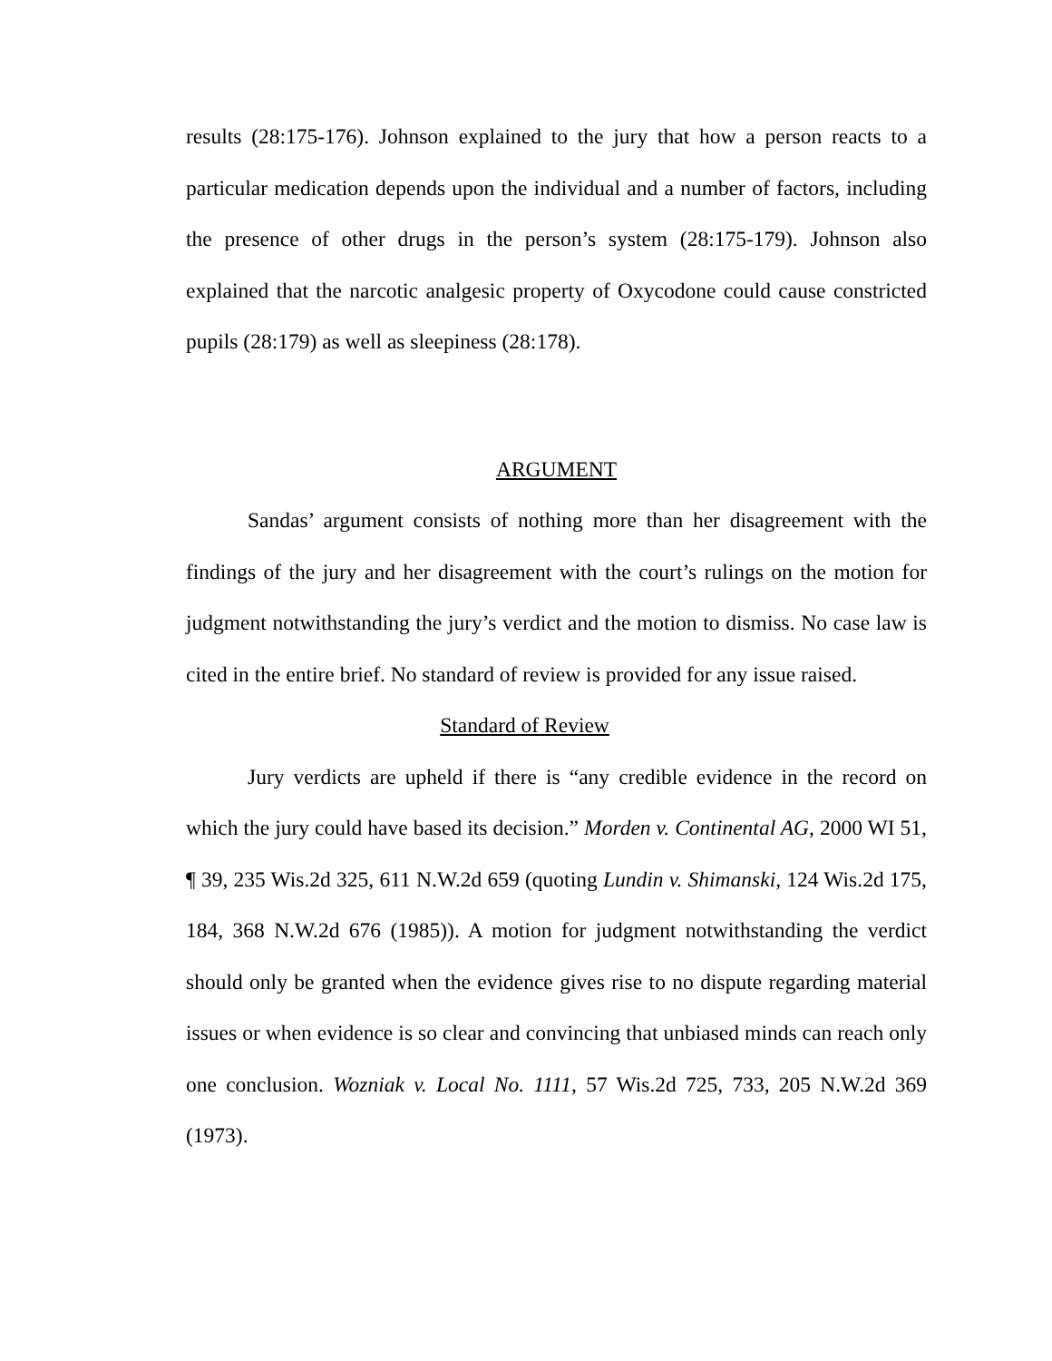results (28:175-176). Johnson explained to the jury that how a person reacts to a particular medication depends upon the individual and a number of factors, including the presence of other drugs in the person’s system (28:175-179). Johnson also explained that the narcotic analgesic property of Oxycodone could cause constricted pupils (28:179) as well as sleepiness (28:178).
ARGUMENT
Sandas’ argument consists of nothing more than her disagreement with the findings of the jury and her disagreement with the court’s rulings on the motion for judgment notwithstanding the jury’s verdict and the motion to dismiss. No case law is cited in the entire brief. No standard of review is provided for any issue raised.
Standard of Review
Jury verdicts are upheld if there is “any credible evidence in the record on which the jury could have based its decision.” Morden v. Continental AG, 2000 WI 51, ¶ 39, 235 Wis.2d 325, 611 N.W.2d 659 (quoting Lundin v. Shimanski, 124 Wis.2d 175, 184, 368 N.W.2d 676 (1985)). A motion for judgment notwithstanding the verdict should only be granted when the evidence gives rise to no dispute regarding material issues or when evidence is so clear and convincing that unbiased minds can reach only one conclusion. Wozniak v. Local No. 1111, 57 Wis.2d 725, 733, 205 N.W.2d 369 (1973).